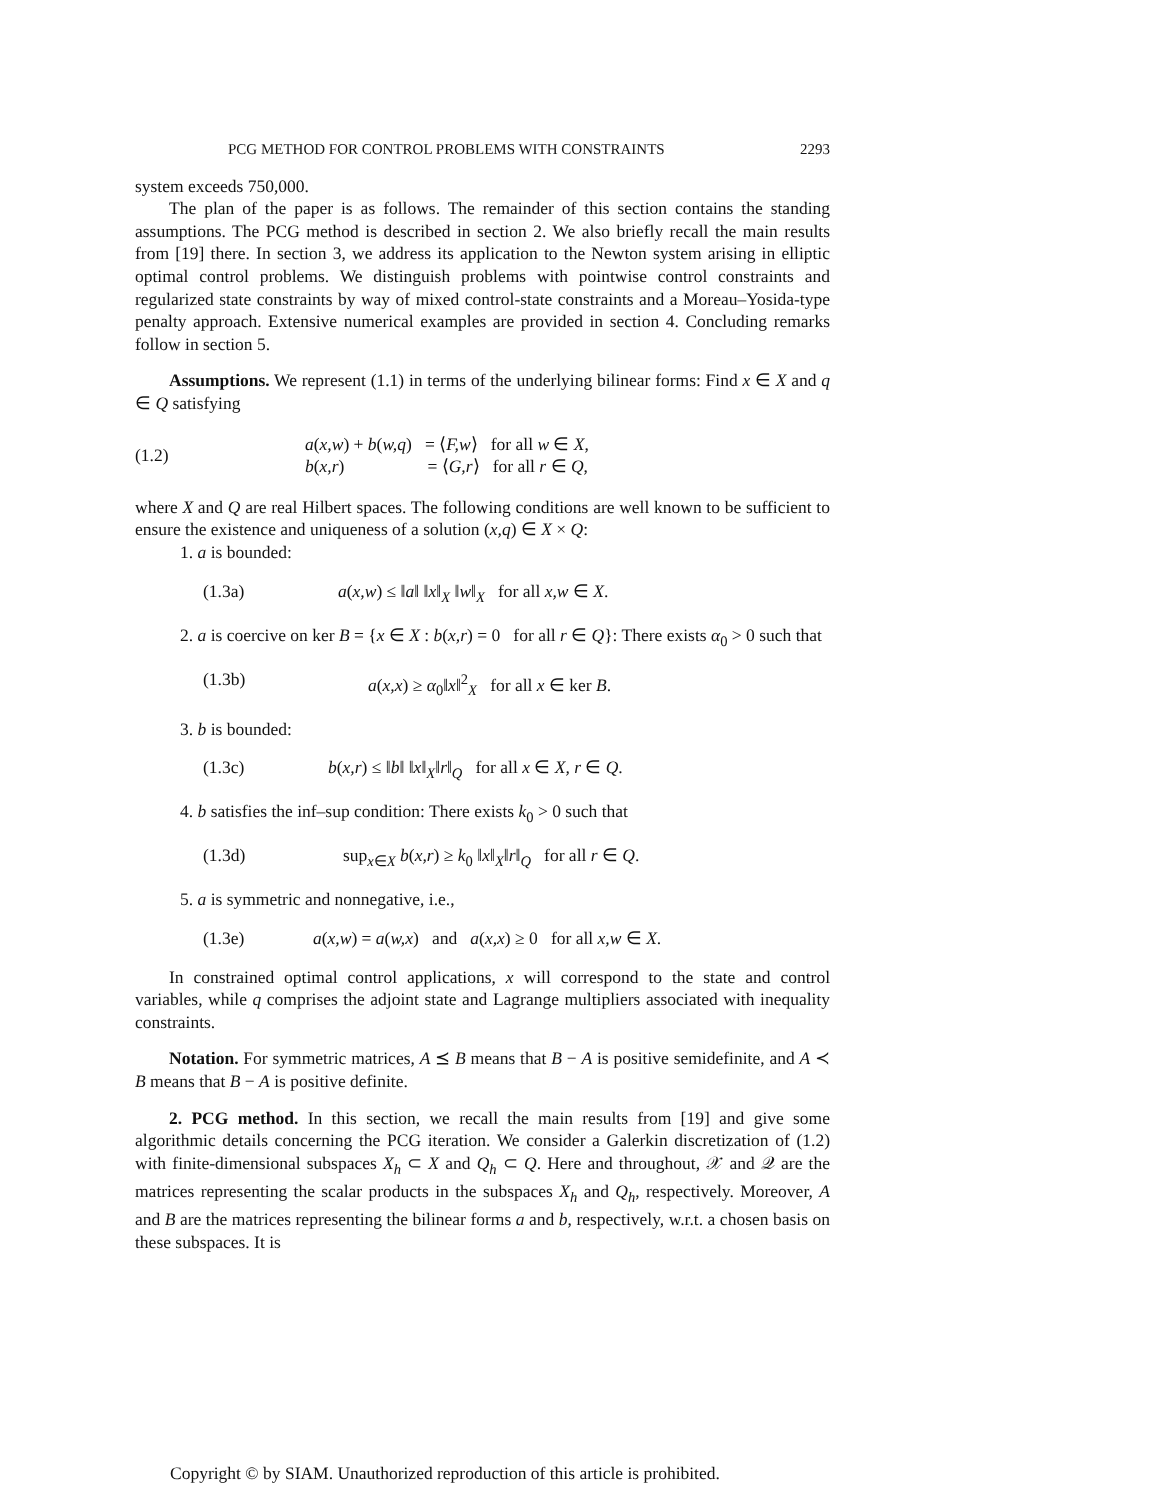PCG METHOD FOR CONTROL PROBLEMS WITH CONSTRAINTS 2293
system exceeds 750,000.
The plan of the paper is as follows. The remainder of this section contains the standing assumptions. The PCG method is described in section 2. We also briefly recall the main results from [19] there. In section 3, we address its application to the Newton system arising in elliptic optimal control problems. We distinguish problems with pointwise control constraints and regularized state constraints by way of mixed control-state constraints and a Moreau–Yosida-type penalty approach. Extensive numerical examples are provided in section 4. Concluding remarks follow in section 5.
Assumptions. We represent (1.1) in terms of the underlying bilinear forms: Find x ∈ X and q ∈ Q satisfying
(1.2)
a(x,w) + b(w,q) = ⟨F,w⟩ for all w ∈ X,
b(x,r) = ⟨G,r⟩ for all r ∈ Q,
where X and Q are real Hilbert spaces. The following conditions are well known to be sufficient to ensure the existence and uniqueness of a solution (x,q) ∈ X × Q:
1. a is bounded:
(1.3a) a(x,w) ≤ ‖a‖ ‖x‖<sub>X</sub> ‖w‖<sub>X</sub> for all x,w ∈ X.
2. a is coercive on ker B = {x ∈ X : b(x,r) = 0 for all r ∈ Q}: There exists α<sub>0</sub> > 0 such that
(1.3b) a(x,x) ≥ α<sub>0</sub>‖x‖<sup>2</sup><sub>X</sub> for all x ∈ ker B.
3. b is bounded:
(1.3c) b(x,r) ≤ ‖b‖ ‖x‖<sub>X</sub>‖r‖<sub>Q</sub> for all x ∈ X, r ∈ Q.
4. b satisfies the inf–sup condition: There exists k<sub>0</sub> > 0 such that
(1.3d) sup<sub>x∈X</sub> b(x,r) ≥ k<sub>0</sub> ‖x‖<sub>X</sub>‖r‖<sub>Q</sub> for all r ∈ Q.
5. a is symmetric and nonnegative, i.e.,
(1.3e) a(x,w) = a(w,x) and a(x,x) ≥ 0 for all x,w ∈ X.
In constrained optimal control applications, x will correspond to the state and control variables, while q comprises the adjoint state and Lagrange multipliers associated with inequality constraints.
Notation. For symmetric matrices, A ⪯ B means that B − A is positive semidefinite, and A ≺ B means that B − A is positive definite.
2. PCG method. In this section, we recall the main results from [19] and give some algorithmic details concerning the PCG iteration. We consider a Galerkin discretization of (1.2) with finite-dimensional subspaces X<sub>h</sub> ⊂ X and Q<sub>h</sub> ⊂ Q. Here and throughout, 𝒳 and 𝒬 are the matrices representing the scalar products in the subspaces X<sub>h</sub> and Q<sub>h</sub>, respectively. Moreover, A and B are the matrices representing the bilinear forms a and b, respectively, w.r.t. a chosen basis on these subspaces. It is
Copyright © by SIAM. Unauthorized reproduction of this article is prohibited.